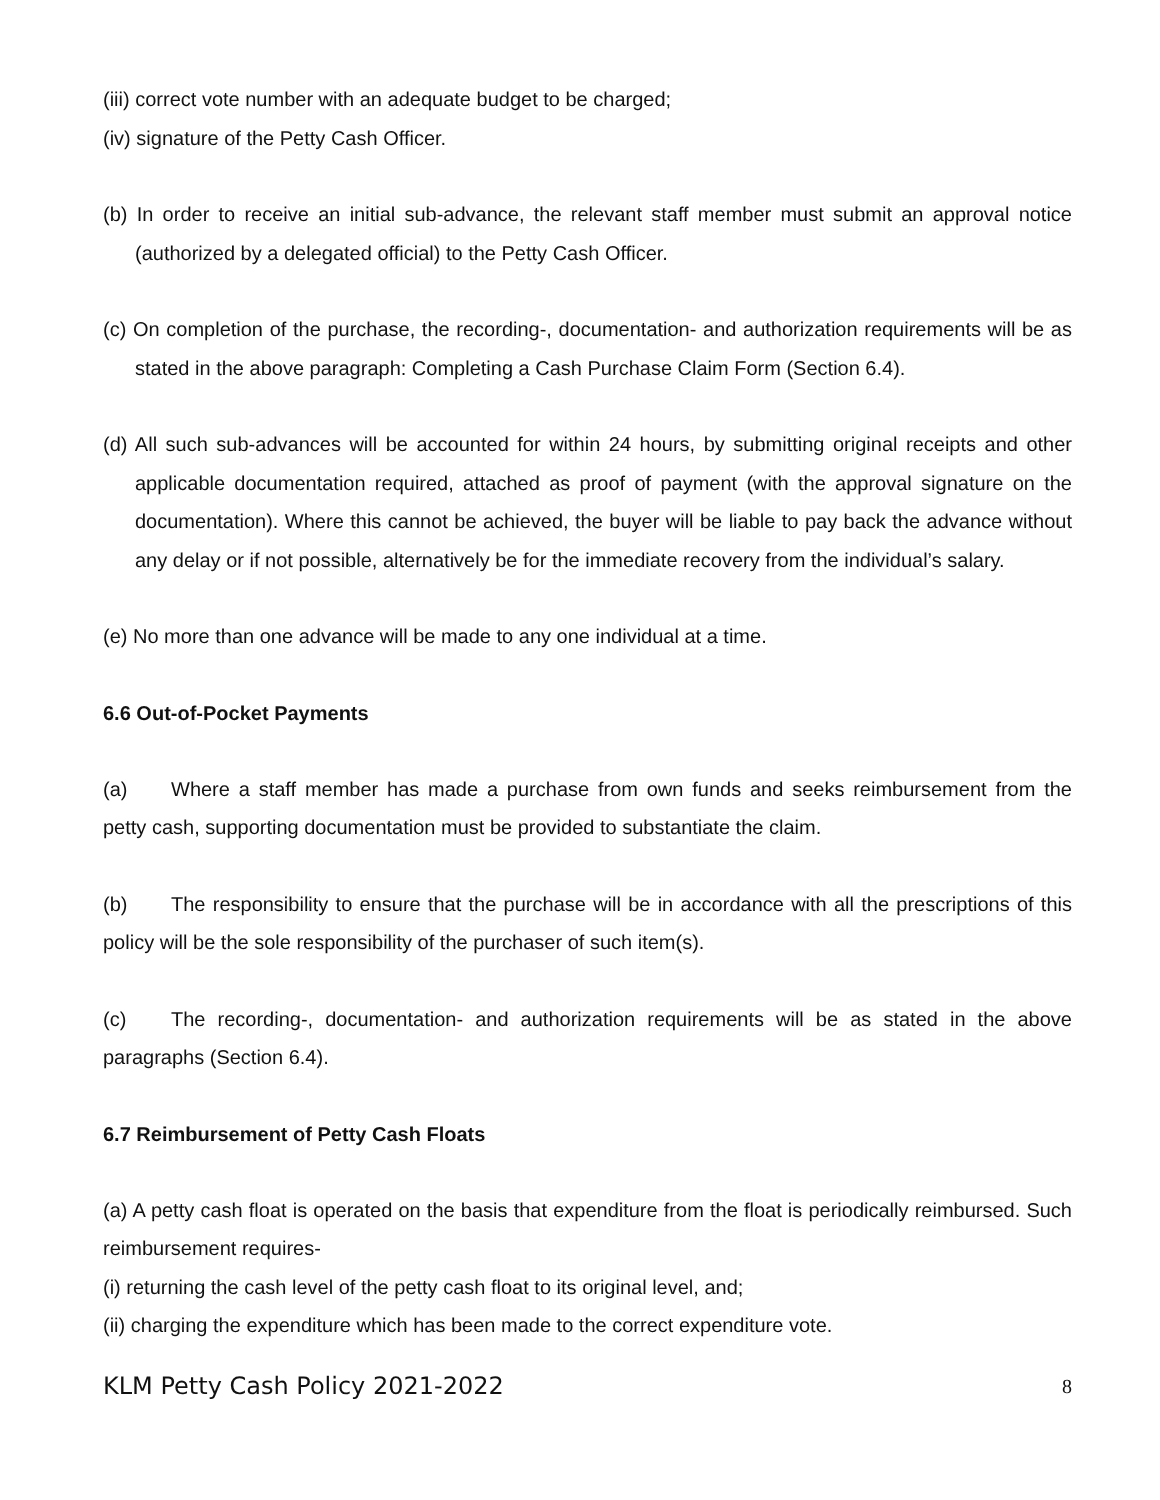(iii) correct vote number with an adequate budget to be charged;
(iv) signature of the Petty Cash Officer.
(b) In order to receive an initial sub-advance, the relevant staff member must submit an approval notice (authorized by a delegated official) to the Petty Cash Officer.
(c) On completion of the purchase, the recording-, documentation- and authorization requirements will be as stated in the above paragraph: Completing a Cash Purchase Claim Form (Section 6.4).
(d) All such sub-advances will be accounted for within 24 hours, by submitting original receipts and other applicable documentation required, attached as proof of payment (with the approval signature on the documentation). Where this cannot be achieved, the buyer will be liable to pay back the advance without any delay or if not possible, alternatively be for the immediate recovery from the individual’s salary.
(e) No more than one advance will be made to any one individual at a time.
6.6 Out-of-Pocket Payments
(a) Where a staff member has made a purchase from own funds and seeks reimbursement from the petty cash, supporting documentation must be provided to substantiate the claim.
(b) The responsibility to ensure that the purchase will be in accordance with all the prescriptions of this policy will be the sole responsibility of the purchaser of such item(s).
(c) The recording-, documentation- and authorization requirements will be as stated in the above paragraphs (Section 6.4).
6.7 Reimbursement of Petty Cash Floats
(a) A petty cash float is operated on the basis that expenditure from the float is periodically reimbursed. Such reimbursement requires-
(i) returning the cash level of the petty cash float to its original level, and;
(ii) charging the expenditure which has been made to the correct expenditure vote.
KLM Petty Cash Policy 2021-2022 8